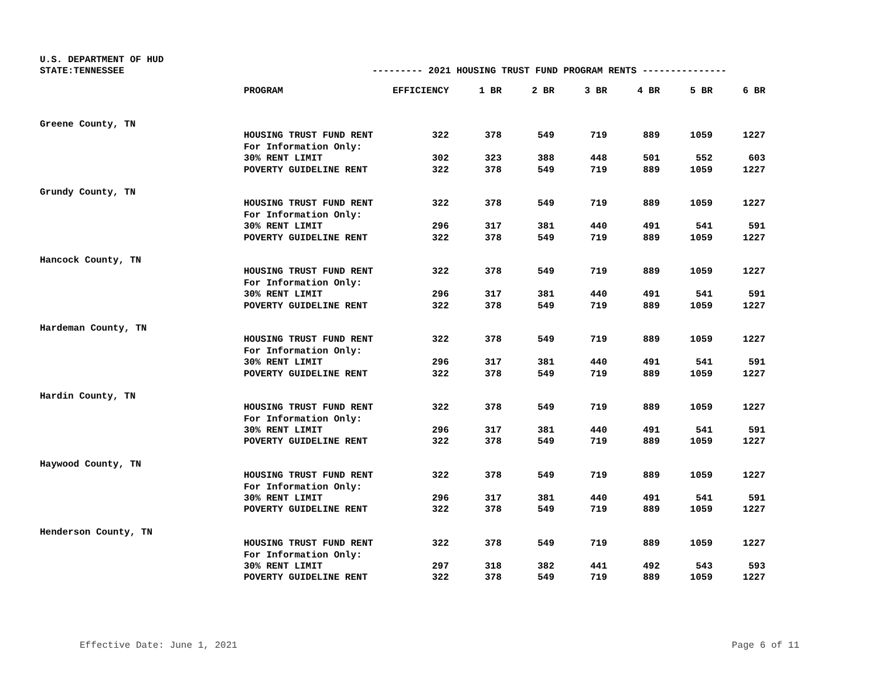U.S. DEPARTMENT OF HUD
STATE:TENNESSEE
--------- 2021 HOUSING TRUST FUND PROGRAM RENTS ---------------
| | PROGRAM | EFFICIENCY | 1 BR | 2 BR | 3 BR | 4 BR | 5 BR | 6 BR |
| --- | --- | --- | --- | --- | --- | --- | --- | --- |
| Greene County, TN | | | | | | | | |
| | HOUSING TRUST FUND RENT | 322 | 378 | 549 | 719 | 889 | 1059 | 1227 |
| | For Information Only: | | | | | | | |
| | 30% RENT LIMIT | 302 | 323 | 388 | 448 | 501 | 552 | 603 |
| | POVERTY GUIDELINE RENT | 322 | 378 | 549 | 719 | 889 | 1059 | 1227 |
| Grundy County, TN | | | | | | | | |
| | HOUSING TRUST FUND RENT | 322 | 378 | 549 | 719 | 889 | 1059 | 1227 |
| | For Information Only: | | | | | | | |
| | 30% RENT LIMIT | 296 | 317 | 381 | 440 | 491 | 541 | 591 |
| | POVERTY GUIDELINE RENT | 322 | 378 | 549 | 719 | 889 | 1059 | 1227 |
| Hancock County, TN | | | | | | | | |
| | HOUSING TRUST FUND RENT | 322 | 378 | 549 | 719 | 889 | 1059 | 1227 |
| | For Information Only: | | | | | | | |
| | 30% RENT LIMIT | 296 | 317 | 381 | 440 | 491 | 541 | 591 |
| | POVERTY GUIDELINE RENT | 322 | 378 | 549 | 719 | 889 | 1059 | 1227 |
| Hardeman County, TN | | | | | | | | |
| | HOUSING TRUST FUND RENT | 322 | 378 | 549 | 719 | 889 | 1059 | 1227 |
| | For Information Only: | | | | | | | |
| | 30% RENT LIMIT | 296 | 317 | 381 | 440 | 491 | 541 | 591 |
| | POVERTY GUIDELINE RENT | 322 | 378 | 549 | 719 | 889 | 1059 | 1227 |
| Hardin County, TN | | | | | | | | |
| | HOUSING TRUST FUND RENT | 322 | 378 | 549 | 719 | 889 | 1059 | 1227 |
| | For Information Only: | | | | | | | |
| | 30% RENT LIMIT | 296 | 317 | 381 | 440 | 491 | 541 | 591 |
| | POVERTY GUIDELINE RENT | 322 | 378 | 549 | 719 | 889 | 1059 | 1227 |
| Haywood County, TN | | | | | | | | |
| | HOUSING TRUST FUND RENT | 322 | 378 | 549 | 719 | 889 | 1059 | 1227 |
| | For Information Only: | | | | | | | |
| | 30% RENT LIMIT | 296 | 317 | 381 | 440 | 491 | 541 | 591 |
| | POVERTY GUIDELINE RENT | 322 | 378 | 549 | 719 | 889 | 1059 | 1227 |
| Henderson County, TN | | | | | | | | |
| | HOUSING TRUST FUND RENT | 322 | 378 | 549 | 719 | 889 | 1059 | 1227 |
| | For Information Only: | | | | | | | |
| | 30% RENT LIMIT | 297 | 318 | 382 | 441 | 492 | 543 | 593 |
| | POVERTY GUIDELINE RENT | 322 | 378 | 549 | 719 | 889 | 1059 | 1227 |
Effective Date: June 1, 2021 Page 6 of 11